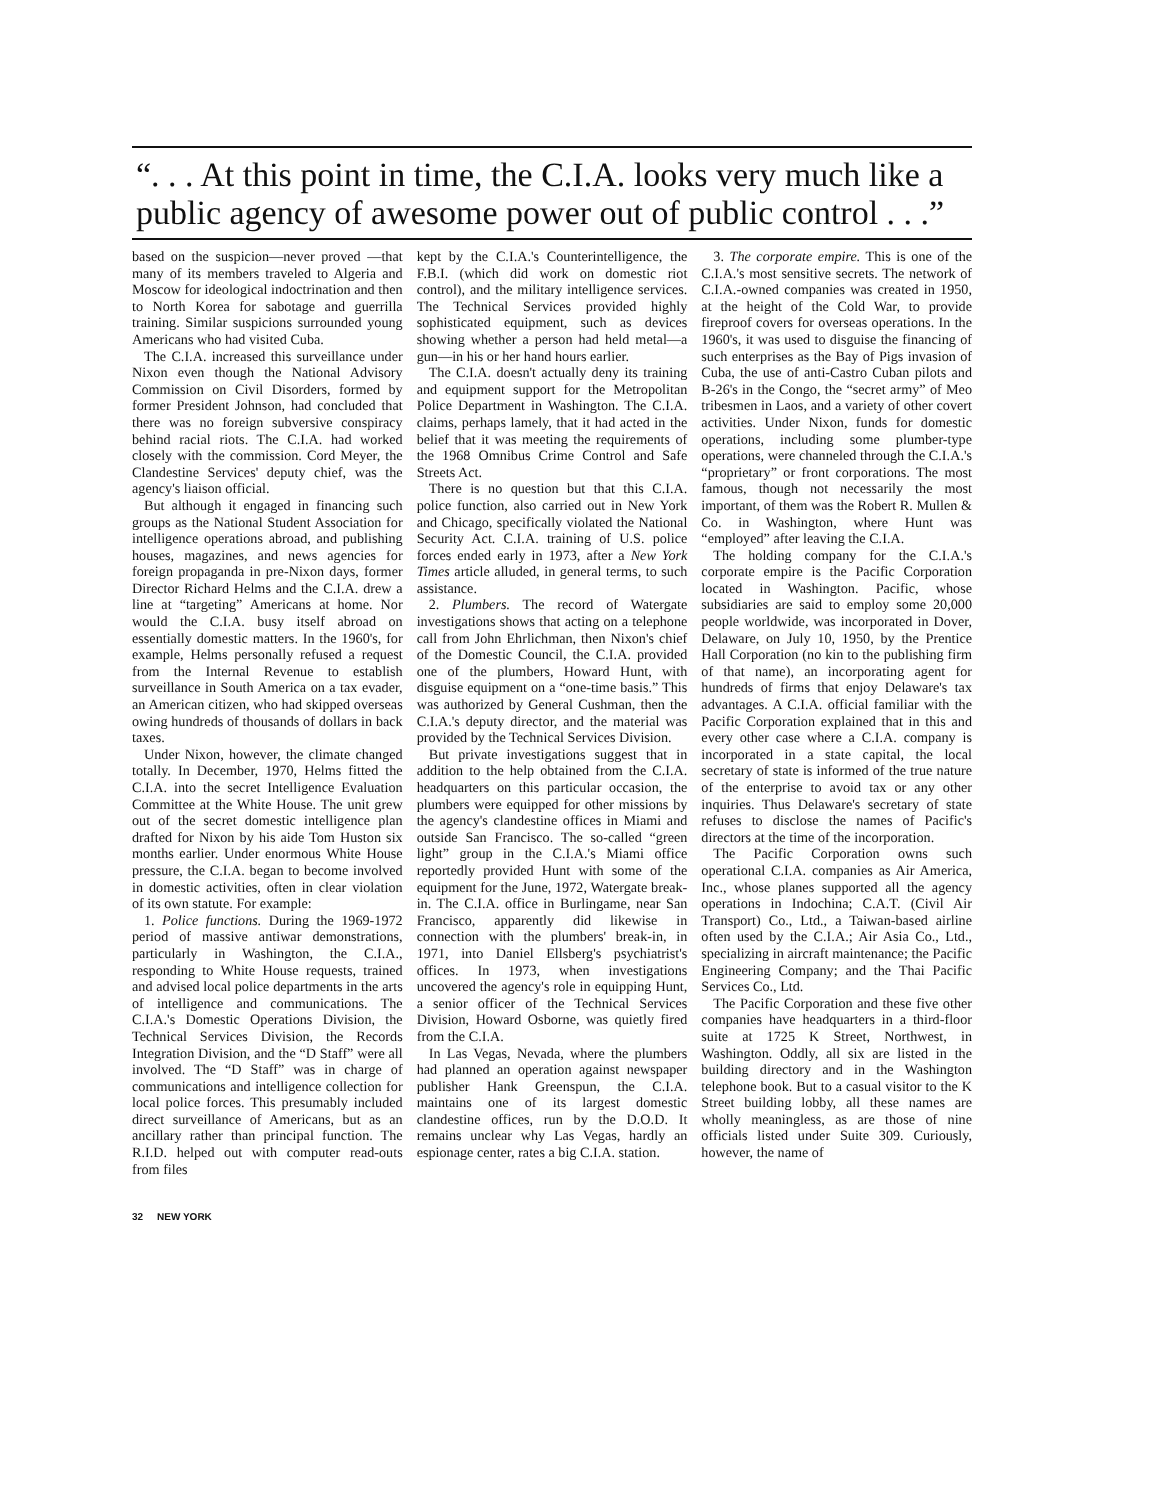“. . . At this point in time, the C.I.A. looks very much like a public agency of awesome power out of public control . . .”
based on the suspicion—never proved —that many of its members traveled to Algeria and Moscow for ideological indoctrination and then to North Korea for sabotage and guerrilla training. Similar suspicions surrounded young Americans who had visited Cuba.
The C.I.A. increased this surveillance under Nixon even though the National Advisory Commission on Civil Disorders, formed by former President Johnson, had concluded that there was no foreign subversive conspiracy behind racial riots. The C.I.A. had worked closely with the commission. Cord Meyer, the Clandestine Services' deputy chief, was the agency's liaison official.
But although it engaged in financing such groups as the National Student Association for intelligence operations abroad, and publishing houses, magazines, and news agencies for foreign propaganda in pre-Nixon days, former Director Richard Helms and the C.I.A. drew a line at “targeting” Americans at home. Nor would the C.I.A. busy itself abroad on essentially domestic matters. In the 1960's, for example, Helms personally refused a request from the Internal Revenue to establish surveillance in South America on a tax evader, an American citizen, who had skipped overseas owing hundreds of thousands of dollars in back taxes.
Under Nixon, however, the climate changed totally. In December, 1970, Helms fitted the C.I.A. into the secret Intelligence Evaluation Committee at the White House. The unit grew out of the secret domestic intelligence plan drafted for Nixon by his aide Tom Huston six months earlier. Under enormous White House pressure, the C.I.A. began to become involved in domestic activities, often in clear violation of its own statute. For example:
1. Police functions. During the 1969-1972 period of massive antiwar demonstrations, particularly in Washington, the C.I.A., responding to White House requests, trained and advised local police departments in the arts of intelligence and communications. The C.I.A.'s Domestic Operations Division, the Technical Services Division, the Records Integration Division, and the “D Staff” were all involved. The “D Staff” was in charge of communications and intelligence collection for local police forces. This presumably included direct surveillance of Americans, but as an ancillary rather than principal function. The R.I.D. helped out with computer read-outs from files
kept by the C.I.A.'s Counterintelligence, the F.B.I. (which did work on domestic riot control), and the military intelligence services. The Technical Services provided highly sophisticated equipment, such as devices showing whether a person had held metal—a gun—in his or her hand hours earlier.
The C.I.A. doesn't actually deny its training and equipment support for the Metropolitan Police Department in Washington. The C.I.A. claims, perhaps lamely, that it had acted in the belief that it was meeting the requirements of the 1968 Omnibus Crime Control and Safe Streets Act.
There is no question but that this C.I.A. police function, also carried out in New York and Chicago, specifically violated the National Security Act. C.I.A. training of U.S. police forces ended early in 1973, after a New York Times article alluded, in general terms, to such assistance.
2. Plumbers. The record of Watergate investigations shows that acting on a telephone call from John Ehrlichman, then Nixon's chief of the Domestic Council, the C.I.A. provided one of the plumbers, Howard Hunt, with disguise equipment on a “one-time basis.” This was authorized by General Cushman, then the C.I.A.'s deputy director, and the material was provided by the Technical Services Division.
But private investigations suggest that in addition to the help obtained from the C.I.A. headquarters on this particular occasion, the plumbers were equipped for other missions by the agency's clandestine offices in Miami and outside San Francisco. The so-called “green light” group in the C.I.A.'s Miami office reportedly provided Hunt with some of the equipment for the June, 1972, Watergate break-in. The C.I.A. office in Burlingame, near San Francisco, apparently did likewise in connection with the plumbers' break-in, in 1971, into Daniel Ellsberg's psychiatrist's offices. In 1973, when investigations uncovered the agency's role in equipping Hunt, a senior officer of the Technical Services Division, Howard Osborne, was quietly fired from the C.I.A.
In Las Vegas, Nevada, where the plumbers had planned an operation against newspaper publisher Hank Greenspun, the C.I.A. maintains one of its largest domestic clandestine offices, run by the D.O.D. It remains unclear why Las Vegas, hardly an espionage center, rates a big C.I.A. station.
3. The corporate empire. This is one of the C.I.A.'s most sensitive secrets. The network of C.I.A.-owned companies was created in 1950, at the height of the Cold War, to provide fireproof covers for overseas operations. In the 1960's, it was used to disguise the financing of such enterprises as the Bay of Pigs invasion of Cuba, the use of anti-Castro Cuban pilots and B-26's in the Congo, the “secret army” of Meo tribesmen in Laos, and a variety of other covert activities. Under Nixon, funds for domestic operations, including some plumber-type operations, were channeled through the C.I.A.'s “proprietary” or front corporations. The most famous, though not necessarily the most important, of them was the Robert R. Mullen & Co. in Washington, where Hunt was “employed” after leaving the C.I.A.
The holding company for the C.I.A.'s corporate empire is the Pacific Corporation located in Washington. Pacific, whose subsidiaries are said to employ some 20,000 people worldwide, was incorporated in Dover, Delaware, on July 10, 1950, by the Prentice Hall Corporation (no kin to the publishing firm of that name), an incorporating agent for hundreds of firms that enjoy Delaware's tax advantages. A C.I.A. official familiar with the Pacific Corporation explained that in this and every other case where a C.I.A. company is incorporated in a state capital, the local secretary of state is informed of the true nature of the enterprise to avoid tax or any other inquiries. Thus Delaware's secretary of state refuses to disclose the names of Pacific's directors at the time of the incorporation.
The Pacific Corporation owns such operational C.I.A. companies as Air America, Inc., whose planes supported all the agency operations in Indochina; C.A.T. (Civil Air Transport) Co., Ltd., a Taiwan-based airline often used by the C.I.A.; Air Asia Co., Ltd., specializing in aircraft maintenance; the Pacific Engineering Company; and the Thai Pacific Services Co., Ltd.
The Pacific Corporation and these five other companies have headquarters in a third-floor suite at 1725 K Street, Northwest, in Washington. Oddly, all six are listed in the building directory and in the Washington telephone book. But to a casual visitor to the K Street building lobby, all these names are wholly meaningless, as are those of nine officials listed under Suite 309. Curiously, however, the name of
32 NEW YORK